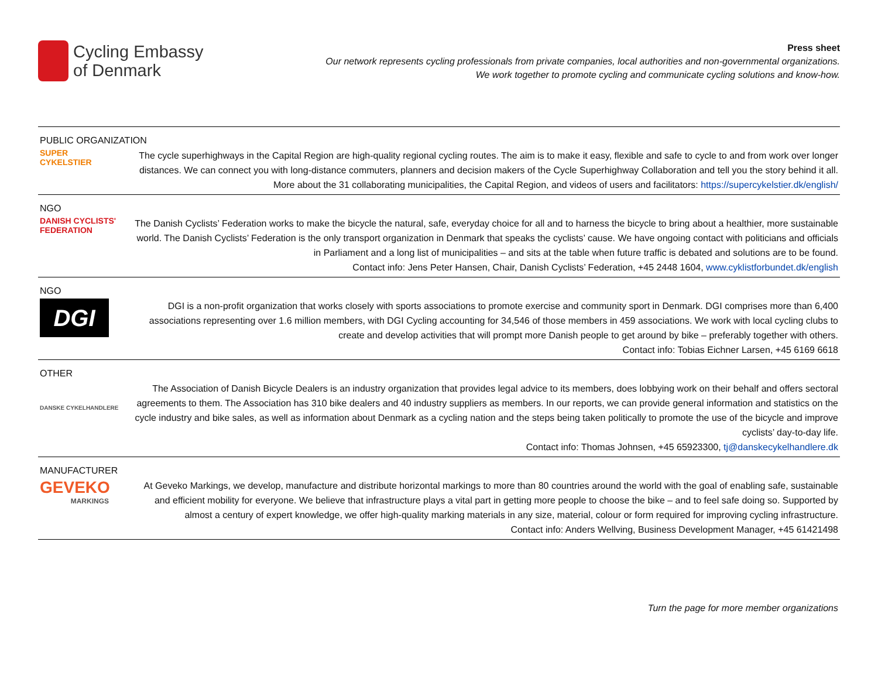Cycling Embassy
of Denmark
Press sheet
Our network represents cycling professionals from private companies, local authorities and non-governmental organizations.
We work together to promote cycling and communicate cycling solutions and know-how.
PUBLIC ORGANIZATION
SUPER
CYKELSTIER
The cycle superhighways in the Capital Region are high-quality regional cycling routes. The aim is to make it easy, flexible and safe to cycle to and from work over longer distances. We can connect you with long-distance commuters, planners and decision makers of the Cycle Superhighway Collaboration and tell you the story behind it all.
More about the 31 collaborating municipalities, the Capital Region, and videos of users and facilitators: https://supercykelstier.dk/english/
NGO
DANISH CYCLISTS' FEDERATION
The Danish Cyclists’ Federation works to make the bicycle the natural, safe, everyday choice for all and to harness the bicycle to bring about a healthier, more sustainable world. The Danish Cyclists’ Federation is the only transport organization in Denmark that speaks the cyclists’ cause. We have ongoing contact with politicians and officials in Parliament and a long list of municipalities – and sits at the table when future traffic is debated and solutions are to be found.
Contact info: Jens Peter Hansen, Chair, Danish Cyclists’ Federation, +45 2448 1604, www.cyklistforbundet.dk/english
NGO
DGI
DGI is a non-profit organization that works closely with sports associations to promote exercise and community sport in Denmark. DGI comprises more than 6,400 associations representing over 1.6 million members, with DGI Cycling accounting for 34,546 of those members in 459 associations. We work with local cycling clubs to create and develop activities that will prompt more Danish people to get around by bike – preferably together with others.
Contact info: Tobias Eichner Larsen, +45 6169 6618
OTHER
DANSKE CYKELHANDLERE
The Association of Danish Bicycle Dealers is an industry organization that provides legal advice to its members, does lobbying work on their behalf and offers sectoral agreements to them. The Association has 310 bike dealers and 40 industry suppliers as members. In our reports, we can provide general information and statistics on the cycle industry and bike sales, as well as information about Denmark as a cycling nation and the steps being taken politically to promote the use of the bicycle and improve cyclists’ day-to-day life.
Contact info: Thomas Johnsen, +45 65923300, tj@danskecykelhandlere.dk
MANUFACTURER
GEVEKO
MARKINGS
At Geveko Markings, we develop, manufacture and distribute horizontal markings to more than 80 countries around the world with the goal of enabling safe, sustainable and efficient mobility for everyone. We believe that infrastructure plays a vital part in getting more people to choose the bike – and to feel safe doing so. Supported by almost a century of expert knowledge, we offer high-quality marking materials in any size, material, colour or form required for improving cycling infrastructure.
Contact info: Anders Wellving, Business Development Manager, +45 61421498
Turn the page for more member organizations